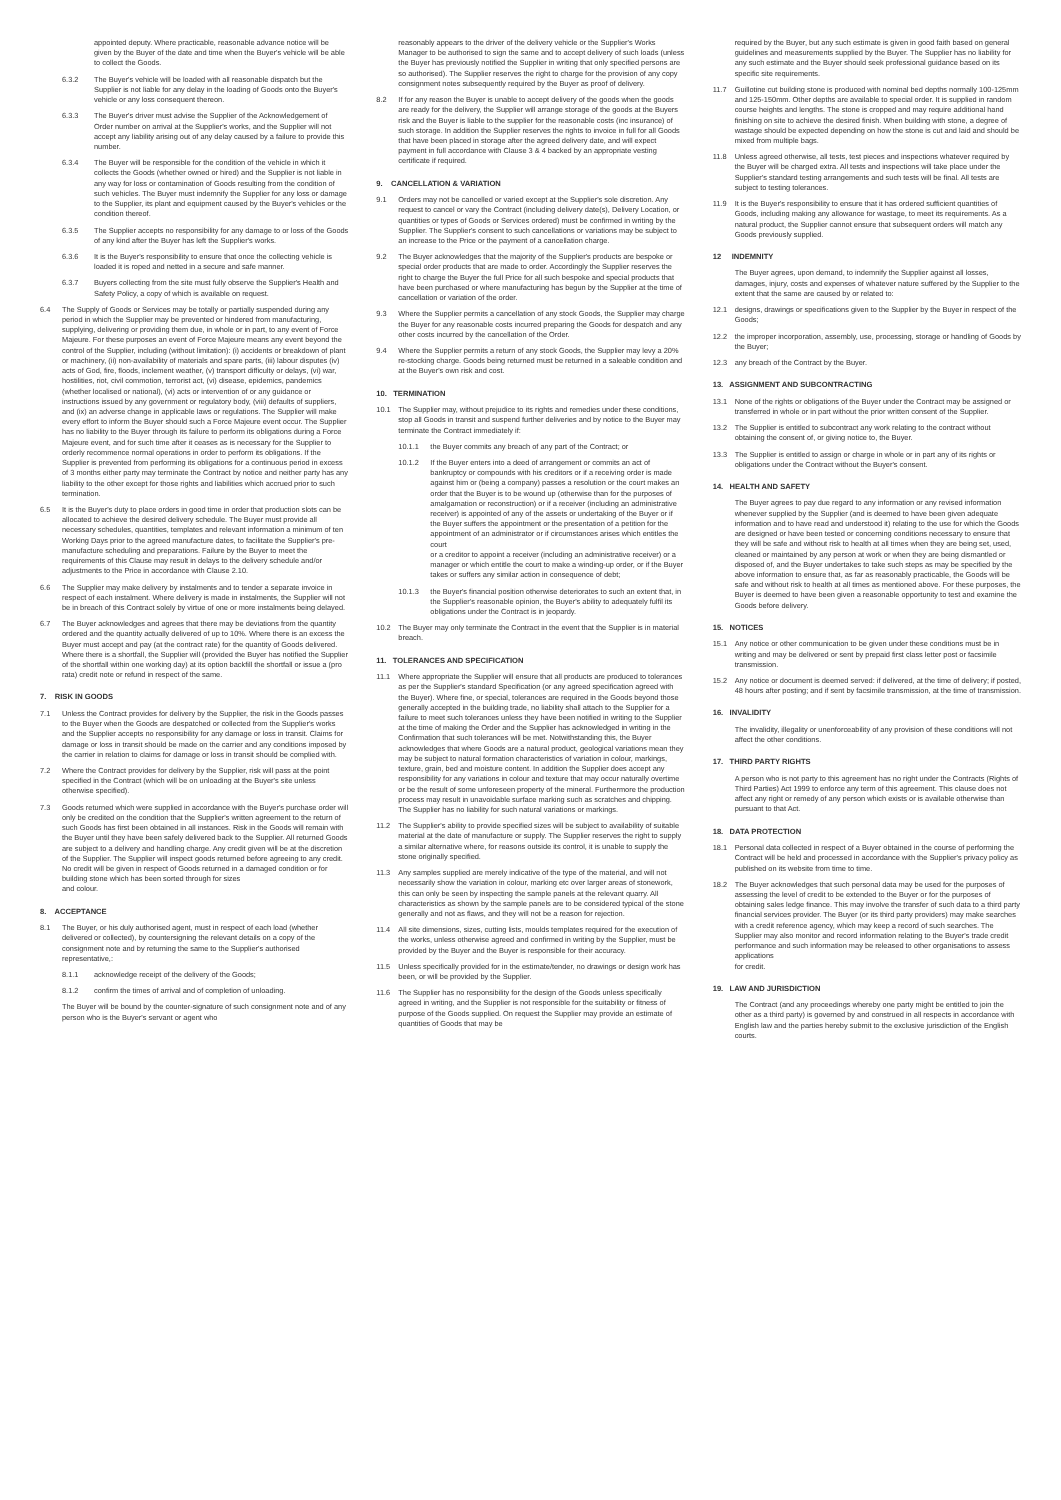appointed deputy. Where practicable, reasonable advance notice will be given by the Buyer of the date and time when the Buyer's vehicle will be able to collect the Goods.
6.3.2 The Buyer's vehicle will be loaded with all reasonable dispatch but the Supplier is not liable for any delay in the loading of Goods onto the Buyer's vehicle or any loss consequent thereon.
6.3.3 The Buyer's driver must advise the Supplier of the Acknowledgement of Order number on arrival at the Supplier's works, and the Supplier will not accept any liability arising out of any delay caused by a failure to provide this number.
6.3.4 The Buyer will be responsible for the condition of the vehicle in which it collects the Goods (whether owned or hired) and the Supplier is not liable in any way for loss or contamination of Goods resulting from the condition of such vehicles. The Buyer must indemnify the Supplier for any loss or damage to the Supplier, its plant and equipment caused by the Buyer's vehicles or the
condition thereof.
6.3.5 The Supplier accepts no responsibility for any damage to or loss of the Goods of any kind after the Buyer has left the Supplier's works.
6.3.6 It is the Buyer's responsibility to ensure that once the collecting vehicle is loaded it is roped and netted in a secure and safe manner.
6.3.7 Buyers collecting from the site must fully observe the Supplier's Health and Safety Policy, a copy of which is available on request.
6.4 The Supply of Goods or Services may be totally or partially suspended during any period in which the Supplier may be prevented or hindered from manufacturing, supplying, delivering or providing them due, in whole or in part, to any event of Force Majeure. For these purposes an event of Force Majeure means any event beyond the control of the Supplier, including (without limitation): (i) accidents or breakdown of plant or machinery, (ii) non-availability of materials and spare parts, (iii) labour disputes (iv) acts of God, fire, floods, inclement weather, (v) transport difficulty or delays, (vi) war, hostilities, riot, civil commotion, terrorist act, (vi) disease, epidemics, pandemics (whether localised or national), (vi) acts or intervention of or any guidance or instructions issued by any government or regulatory body, (viii) defaults of suppliers, and (ix) an adverse change in applicable laws or regulations. The Supplier will make every effort to inform the Buyer should such a Force Majeure event occur. The Supplier has no liability to the Buyer through its failure to perform its obligations during a Force Majeure event, and for such time after it ceases as is necessary for the Supplier to orderly recommence normal operations in order to perform its obligations. If the Supplier is prevented from performing its obligations for a continuous period in excess of 3 months either party may terminate the Contract by notice and neither party has any liability to the other except for those rights and liabilities which accrued prior to such termination.
6.5 It is the Buyer's duty to place orders in good time in order that production slots can be allocated to achieve the desired delivery schedule. The Buyer must provide all necessary schedules, quantities, templates and relevant information a minimum of ten Working Days prior to the agreed manufacture dates, to facilitate the Supplier's pre-manufacture scheduling and preparations. Failure by the Buyer to meet the requirements of this Clause may result in delays to the delivery schedule and/or adjustments to the Price in accordance with Clause 2.10.
6.6 The Supplier may make delivery by instalments and to tender a separate invoice in respect of each instalment. Where delivery is made in instalments, the Supplier will not be in breach of this Contract solely by virtue of one or more instalments being delayed.
6.7 The Buyer acknowledges and agrees that there may be deviations from the quantity ordered and the quantity actually delivered of up to 10%. Where there is an excess the Buyer must accept and pay (at the contract rate) for the quantity of Goods delivered. Where there is a shortfall, the Supplier will (provided the Buyer has notified the Supplier of the shortfall within one working day) at its option backfill the shortfall or issue a (pro rata) credit note or refund in respect of the same.
7. RISK IN GOODS
7.1 Unless the Contract provides for delivery by the Supplier, the risk in the Goods passes to the Buyer when the Goods are despatched or collected from the Supplier's works and the Supplier accepts no responsibility for any damage or loss in transit. Claims for damage or loss in transit should be made on the carrier and any conditions imposed by the carrier in relation to claims for damage or loss in transit should be complied with.
7.2 Where the Contract provides for delivery by the Supplier, risk will pass at the point specified in the Contract (which will be on unloading at the Buyer's site unless otherwise specified).
7.3 Goods returned which were supplied in accordance with the Buyer's purchase order will only be credited on the condition that the Supplier's written agreement to the return of such Goods has first been obtained in all instances. Risk in the Goods will remain with the Buyer until they have been safely delivered back to the Supplier. All returned Goods are subject to a delivery and handling charge. Any credit given will be at the discretion of the Supplier. The Supplier will inspect goods returned before agreeing to any credit. No credit will be given in respect of Goods returned in a damaged condition or for building stone which has been sorted through for sizes
and colour.
8. ACCEPTANCE
8.1 The Buyer, or his duly authorised agent, must in respect of each load (whether delivered or collected), by countersigning the relevant details on a copy of the consignment note and by returning the same to the Supplier's authorised representative,:
8.1.1 acknowledge receipt of the delivery of the Goods;
8.1.2 confirm the times of arrival and of completion of unloading.
The Buyer will be bound by the counter-signature of such consignment note and of any person who is the Buyer's servant or agent who
reasonably appears to the driver of the delivery vehicle or the Supplier's Works Manager to be authorised to sign the same and to accept delivery of such loads (unless the Buyer has previously notified the Supplier in writing that only specified persons are so authorised). The Supplier reserves the right to charge for the provision of any copy consignment notes subsequently required by the Buyer as proof of delivery.
8.2 If for any reason the Buyer is unable to accept delivery of the goods when the goods are ready for the delivery, the Supplier will arrange storage of the goods at the Buyers risk and the Buyer is liable to the supplier for the reasonable costs (inc insurance) of such storage. In addition the Supplier reserves the rights to invoice in full for all Goods that have been placed in storage after the agreed delivery date, and will expect payment in full accordance with Clause 3 & 4 backed by an appropriate vesting certificate if required.
9. CANCELLATION & VARIATION
9.1 Orders may not be cancelled or varied except at the Supplier's sole discretion. Any request to cancel or vary the Contract (including delivery date(s), Delivery Location, or quantities or types of Goods or Services ordered) must be confirmed in writing by the Supplier. The Supplier's consent to such cancellations or variations may be subject to an increase to the Price or the payment of a cancellation charge.
9.2 The Buyer acknowledges that the majority of the Supplier's products are bespoke or special order products that are made to order. Accordingly the Supplier reserves the right to charge the Buyer the full Price for all such bespoke and special products that have been purchased or where manufacturing has begun by the Supplier at the time of cancellation or variation of the order.
9.3 Where the Supplier permits a cancellation of any stock Goods, the Supplier may charge the Buyer for any reasonable costs incurred preparing the Goods for despatch and any other costs incurred by the cancellation of the Order.
9.4 Where the Supplier permits a return of any stock Goods, the Supplier may levy a 20% re-stocking charge. Goods being returned must be returned in a saleable condition and at the Buyer's own risk and cost.
10. TERMINATION
10.1 The Supplier may, without prejudice to its rights and remedies under these conditions, stop all Goods in transit and suspend further deliveries and by notice to the Buyer may terminate the Contract immediately if:
10.1.1 the Buyer commits any breach of any part of the Contract; or
10.1.2 If the Buyer enters into a deed of arrangement or commits an act of bankruptcy or compounds with his creditors or if a receiving order is made against him or (being a company) passes a resolution or the court makes an order that the Buyer is to be wound up (otherwise than for the purposes of amalgamation or reconstruction) or if a receiver (including an administrative receiver) is appointed of any of the assets or undertaking of the Buyer or if the Buyer suffers the appointment or the presentation of a petition for the appointment of an administrator or if circumstances arises which entitles the court
or a creditor to appoint a receiver (including an administrative receiver) or a manager or which entitle the court to make a winding-up order, or if the Buyer takes or suffers any similar action in consequence of debt;
10.1.3 the Buyer's financial position otherwise deteriorates to such an extent that, in the Supplier's reasonable opinion, the Buyer's ability to adequately fulfil its obligations under the Contract is in jeopardy.
10.2 The Buyer may only terminate the Contract in the event that the Supplier is in material breach.
11. TOLERANCES AND SPECIFICATION
11.1 Where appropriate the Supplier will ensure that all products are produced to tolerances as per the Supplier's standard Specification (or any agreed specification agreed with the Buyer). Where fine, or special, tolerances are required in the Goods beyond those generally accepted in the building trade, no liability shall attach to the Supplier for a failure to meet such tolerances unless they have been notified in writing to the Supplier at the time of making the Order and the Supplier has acknowledged in writing in the Confirmation that such tolerances will be met. Notwithstanding this, the Buyer acknowledges that where Goods are a natural product, geological variations mean they may be subject to natural formation characteristics of variation in colour, markings, texture, grain, bed and moisture content. In addition the Supplier does accept any responsibility for any variations in colour and texture that may occur naturally overtime or be the result of some unforeseen property of the mineral. Furthermore the production process may result in unavoidable surface marking such as scratches and chipping. The Supplier has no liability for such natural variations or markings.
11.2 The Supplier's ability to provide specified sizes will be subject to availability of suitable material at the date of manufacture or supply. The Supplier reserves the right to supply a similar alternative where, for reasons outside its control, it is unable to supply the stone originally specified.
11.3 Any samples supplied are merely indicative of the type of the material, and will not necessarily show the variation in colour, marking etc over larger areas of stonework, this can only be seen by inspecting the sample panels at the relevant quarry. All characteristics as shown by the sample panels are to be considered typical of the stone generally and not as flaws, and they will not be a reason for rejection.
11.4 All site dimensions, sizes, cutting lists, moulds templates required for the execution of the works, unless otherwise agreed and confirmed in writing by the Supplier, must be provided by the Buyer and the Buyer is responsible for their accuracy.
11.5 Unless specifically provided for in the estimate/tender, no drawings or design work has been, or will be provided by the Supplier.
11.6 The Supplier has no responsibility for the design of the Goods unless specifically agreed in writing, and the Supplier is not responsible for the suitability or fitness of purpose of the Goods supplied. On request the Supplier may provide an estimate of quantities of Goods that may be
required by the Buyer, but any such estimate is given in good faith based on general guidelines and measurements supplied by the Buyer. The Supplier has no liability for any such estimate and the Buyer should seek professional guidance based on its specific site requirements.
11.7 Guillotine cut building stone is produced with nominal bed depths normally 100-125mm and 125-150mm. Other depths are available to special order. It is supplied in random course heights and lengths. The stone is cropped and may require additional hand finishing on site to achieve the desired finish. When building with stone, a degree of wastage should be expected depending on how the stone is cut and laid and should be mixed from multiple bags.
11.8 Unless agreed otherwise, all tests, test pieces and inspections whatever required by the Buyer will be charged extra. All tests and inspections will take place under the Supplier's standard testing arrangements and such tests will be final. All tests are subject to testing tolerances.
11.9 It is the Buyer's responsibility to ensure that it has ordered sufficient quantities of Goods, including making any allowance for wastage, to meet its requirements. As a natural product, the Supplier cannot ensure that subsequent orders will match any Goods previously supplied.
12 INDEMNITY
The Buyer agrees, upon demand, to indemnify the Supplier against all losses, damages, injury, costs and expenses of whatever nature suffered by the Supplier to the extent that the same are caused by or related to:
12.1 designs, drawings or specifications given to the Supplier by the Buyer in respect of the Goods;
12.2 the improper incorporation, assembly, use, processing, storage or handling of Goods by the Buyer;
12.3 any breach of the Contract by the Buyer.
13. ASSIGNMENT AND SUBCONTRACTING
13.1 None of the rights or obligations of the Buyer under the Contract may be assigned or transferred in whole or in part without the prior written consent of the Supplier.
13.2 The Supplier is entitled to subcontract any work relating to the contract without obtaining the consent of, or giving notice to, the Buyer.
13.3 The Supplier is entitled to assign or charge in whole or in part any of its rights or obligations under the Contract without the Buyer's consent.
14. HEALTH AND SAFETY
The Buyer agrees to pay due regard to any information or any revised information whenever supplied by the Supplier (and is deemed to have been given adequate information and to have read and understood it) relating to the use for which the Goods are designed or have been tested or concerning conditions necessary to ensure that they will be safe and without risk to health at all times when they are being set, used, cleaned or maintained by any person at work or when they are being dismantled or disposed of, and the Buyer undertakes to take such steps as may be specified by the above information to ensure that, as far as reasonably practicable, the Goods will be safe and without risk to health at all times as mentioned above. For these purposes, the Buyer is deemed to have been given a reasonable opportunity to test and examine the Goods before delivery.
15. NOTICES
15.1 Any notice or other communication to be given under these conditions must be in writing and may be delivered or sent by prepaid first class letter post or facsimile transmission.
15.2 Any notice or document is deemed served: if delivered, at the time of delivery; if posted, 48 hours after posting; and if sent by facsimile transmission, at the time of transmission.
16. INVALIDITY
The invalidity, illegality or unenforceability of any provision of these conditions will not affect the other conditions.
17. THIRD PARTY RIGHTS
A person who is not party to this agreement has no right under the Contracts (Rights of Third Parties) Act 1999 to enforce any term of this agreement. This clause does not affect any right or remedy of any person which exists or is available otherwise than pursuant to that Act.
18. DATA PROTECTION
18.1 Personal data collected in respect of a Buyer obtained in the course of performing the Contract will be held and processed in accordance with the Supplier's privacy policy as published on its website from time to time.
18.2 The Buyer acknowledges that such personal data may be used for the purposes of assessing the level of credit to be extended to the Buyer or for the purposes of obtaining sales ledge finance. This may involve the transfer of such data to a third party financial services provider. The Buyer (or its third party providers) may make searches with a credit reference agency, which may keep a record of such searches. The Supplier may also monitor and record information relating to the Buyer's trade credit performance and such information may be released to other organisations to assess applications
for credit.
19. LAW AND JURISDICTION
The Contract (and any proceedings whereby one party might be entitled to join the other as a third party) is governed by and construed in all respects in accordance with English law and the parties hereby submit to the exclusive jurisdiction of the English courts.